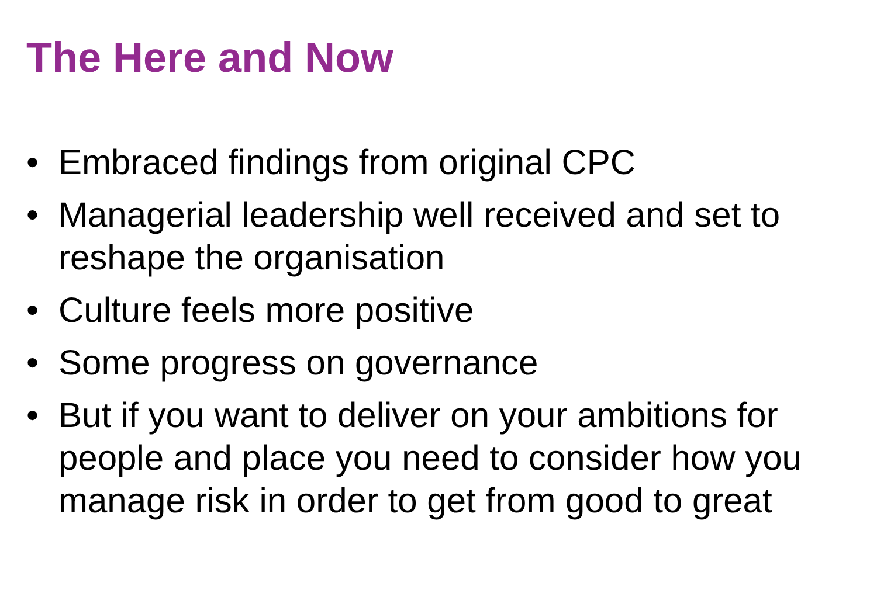The Here and Now
• Embraced findings from original CPC
• Managerial leadership well received and set to reshape the organisation
• Culture feels more positive
• Some progress on governance
• But if you want to deliver on your ambitions for people and place you need to consider how you manage risk in order to get from good to great